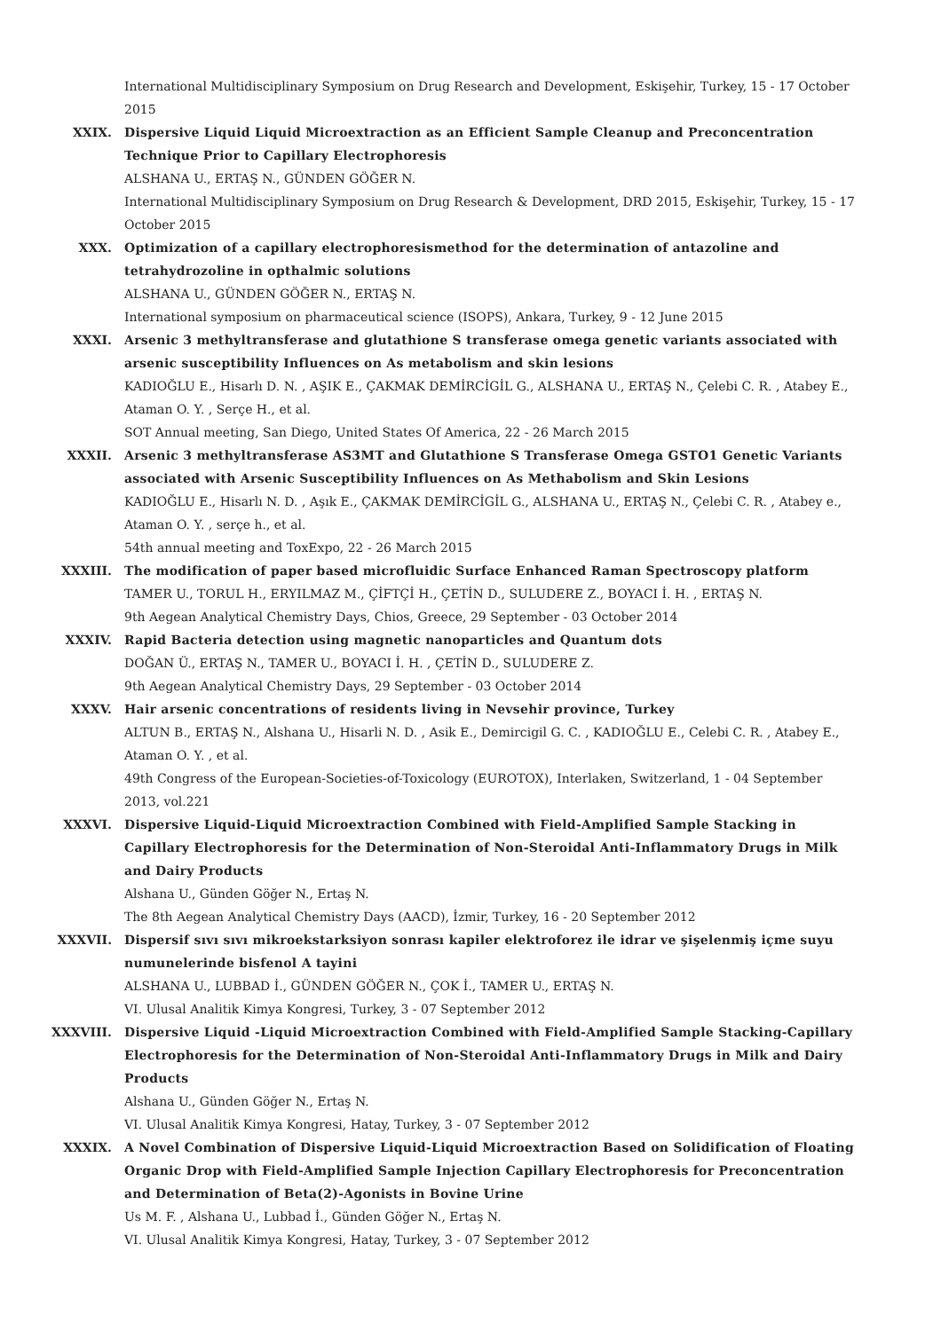International Multidisciplinary Symposium on Drug Research and Development, Eskişehir, Turkey, 15 - 17 October 2015
XXIX. Dispersive Liquid Liquid Microextraction as an Efficient Sample Cleanup and Preconcentration Technique Prior to Capillary Electrophoresis
ALSHANA U., ERTAŞ N., GÜNDEN GÖĞER N.
International Multidisciplinary Symposium on Drug Research & Development, DRD 2015, Eskişehir, Turkey, 15 - 17 October 2015
XXX. Optimization of a capillary electrophoresismethod for the determination of antazoline and tetrahydrozoline in opthalmic solutions
ALSHANA U., GÜNDEN GÖĞER N., ERTAŞ N.
International symposium on pharmaceutical science (ISOPS), Ankara, Turkey, 9 - 12 June 2015
XXXI. Arsenic 3 methyltransferase and glutathione S transferase omega genetic variants associated with arsenic susceptibility Influences on As metabolism and skin lesions
KADIOĞLU E., Hisarlı D. N. , AŞIK E., ÇAKMAK DEMİRCİGİL G., ALSHANA U., ERTAŞ N., Çelebi C. R. , Atabey E., Ataman O. Y. , Serçe H., et al.
SOT Annual meeting, San Diego, United States Of America, 22 - 26 March 2015
XXXII. Arsenic 3 methyltransferase AS3MT and Glutathione S Transferase Omega GSTO1 Genetic Variants associated with Arsenic Susceptibility Influences on As Methabolism and Skin Lesions
KADIOĞLU E., Hisarlı N. D. , Aşık E., ÇAKMAK DEMİRCİGİL G., ALSHANA U., ERTAŞ N., Çelebi C. R. , Atabey e., Ataman O. Y. , serçe h., et al.
54th annual meeting and ToxExpo, 22 - 26 March 2015
XXXIII. The modification of paper based microfluidic Surface Enhanced Raman Spectroscopy platform
TAMER U., TORUL H., ERYILMAZ M., ÇİFTÇİ H., ÇETİN D., SULUDERE Z., BOYACI İ. H. , ERTAŞ N.
9th Aegean Analytical Chemistry Days, Chios, Greece, 29 September - 03 October 2014
XXXIV. Rapid Bacteria detection using magnetic nanoparticles and Quantum dots
DOĞAN Ü., ERTAŞ N., TAMER U., BOYACI İ. H. , ÇETİN D., SULUDERE Z.
9th Aegean Analytical Chemistry Days, 29 September - 03 October 2014
XXXV. Hair arsenic concentrations of residents living in Nevsehir province, Turkey
ALTUN B., ERTAŞ N., Alshana U., Hisarli N. D. , Asik E., Demircigil G. C. , KADIOĞLU E., Celebi C. R. , Atabey E., Ataman O. Y. , et al.
49th Congress of the European-Societies-of-Toxicology (EUROTOX), Interlaken, Switzerland, 1 - 04 September 2013, vol.221
XXXVI. Dispersive Liquid-Liquid Microextraction Combined with Field-Amplified Sample Stacking in Capillary Electrophoresis for the Determination of Non-Steroidal Anti-Inflammatory Drugs in Milk and Dairy Products
Alshana U., Günden Göğer N., Ertaş N.
The 8th Aegean Analytical Chemistry Days (AACD), İzmir, Turkey, 16 - 20 September 2012
XXXVII. Dispersif sıvı sıvı mikroekstarksiyon sonrası kapiler elektroforez ile idrar ve şişelenmiş içme suyu numunelerinde bisfenol A tayini
ALSHANA U., LUBBAD İ., GÜNDEN GÖĞER N., ÇOK İ., TAMER U., ERTAŞ N.
VI. Ulusal Analitik Kimya Kongresi, Turkey, 3 - 07 September 2012
XXXVIII. Dispersive Liquid -Liquid Microextraction Combined with Field-Amplified Sample Stacking-Capillary Electrophoresis for the Determination of Non-Steroidal Anti-Inflammatory Drugs in Milk and Dairy Products
Alshana U., Günden Göğer N., Ertaş N.
VI. Ulusal Analitik Kimya Kongresi, Hatay, Turkey, 3 - 07 September 2012
XXXIX. A Novel Combination of Dispersive Liquid-Liquid Microextraction Based on Solidification of Floating Organic Drop with Field-Amplified Sample Injection Capillary Electrophoresis for Preconcentration and Determination of Beta(2)-Agonists in Bovine Urine
Us M. F. , Alshana U., Lubbad İ., Günden Göğer N., Ertaş N.
VI. Ulusal Analitik Kimya Kongresi, Hatay, Turkey, 3 - 07 September 2012